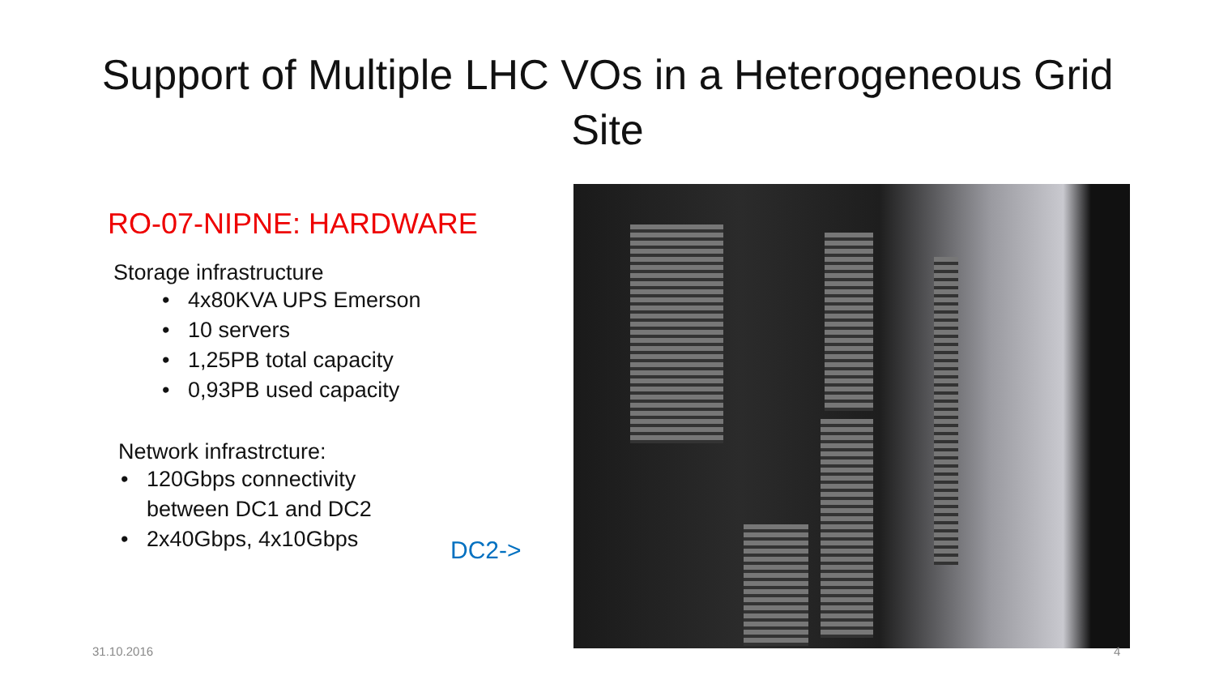Support of Multiple LHC VOs in a Heterogeneous Grid Site
RO-07-NIPNE: HARDWARE
Storage infrastructure
• 4x80KVA UPS Emerson
• 10 servers
• 1,25PB total capacity
• 0,93PB used capacity
Network infrastrcture:
• 120Gbps connectivity
between DC1 and DC2
• 2x40Gbps, 4x10Gbps
DC2->
31.10.2016 4